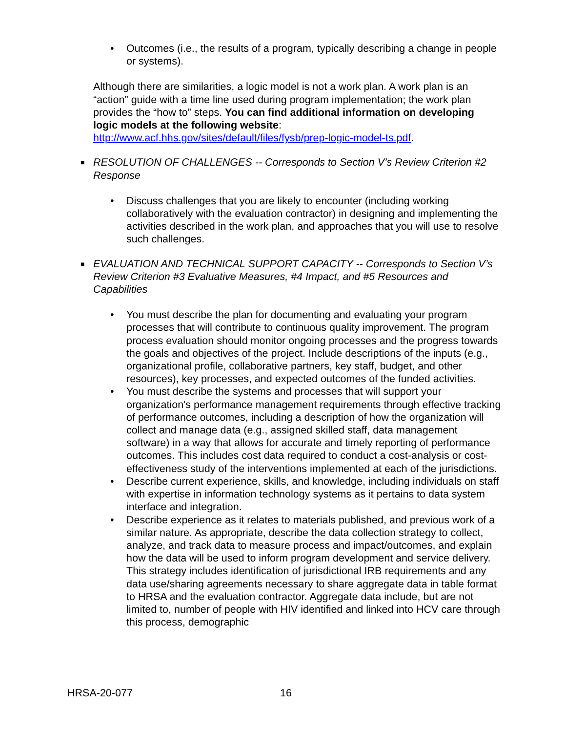•
Outcomes (i.e., the results of a program, typically describing a change in people or systems).
Although there are similarities, a logic model is not a work plan. A work plan is an “action” guide with a time line used during program implementation; the work plan provides the “how to” steps. You can find additional information on developing logic models at the following website: http://www.acf.hhs.gov/sites/default/files/fysb/prep-logic-model-ts.pdf.
■ RESOLUTION OF CHALLENGES -- Corresponds to Section V’s Review Criterion #2 Response
•
Discuss challenges that you are likely to encounter (including working collaboratively with the evaluation contractor) in designing and implementing the activities described in the work plan, and approaches that you will use to resolve such challenges.
■ EVALUATION AND TECHNICAL SUPPORT CAPACITY -- Corresponds to Section V’s Review Criterion #3 Evaluative Measures, #4 Impact, and #5 Resources and Capabilities
•
You must describe the plan for documenting and evaluating your program processes that will contribute to continuous quality improvement. The program process evaluation should monitor ongoing processes and the progress towards the goals and objectives of the project. Include descriptions of the inputs (e.g., organizational profile, collaborative partners, key staff, budget, and other resources), key processes, and expected outcomes of the funded activities.
•
You must describe the systems and processes that will support your organization's performance management requirements through effective tracking of performance outcomes, including a description of how the organization will collect and manage data (e.g., assigned skilled staff, data management software) in a way that allows for accurate and timely reporting of performance outcomes. This includes cost data required to conduct a cost-analysis or cost-effectiveness study of the interventions implemented at each of the jurisdictions.
•
Describe current experience, skills, and knowledge, including individuals on staff with expertise in information technology systems as it pertains to data system interface and integration.
•
Describe experience as it relates to materials published, and previous work of a similar nature. As appropriate, describe the data collection strategy to collect, analyze, and track data to measure process and impact/outcomes, and explain how the data will be used to inform program development and service delivery. This strategy includes identification of jurisdictional IRB requirements and any data use/sharing agreements necessary to share aggregate data in table format to HRSA and the evaluation contractor. Aggregate data include, but are not limited to, number of people with HIV identified and linked into HCV care through this process, demographic
HRSA-20-077 16